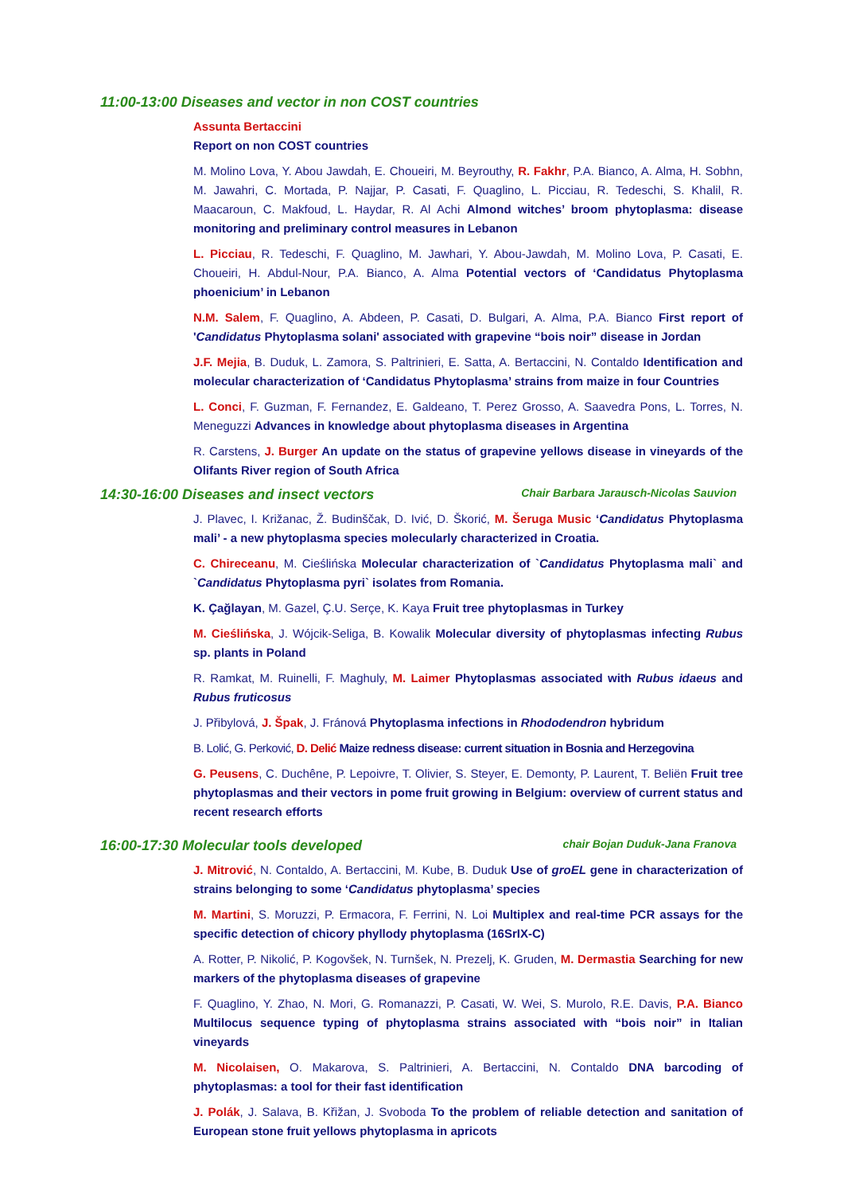11:00-13:00 Diseases and vector in non COST countries
Assunta Bertaccini
Report on non COST countries
M. Molino Lova, Y. Abou Jawdah, E. Choueiri, M. Beyrouthy, R. Fakhr, P.A. Bianco, A. Alma, H. Sobhn, M. Jawahri, C. Mortada, P. Najjar, P. Casati, F. Quaglino, L. Picciau, R. Tedeschi, S. Khalil, R. Maacaroun, C. Makfoud, L. Haydar, R. Al Achi Almond witches’ broom phytoplasma: disease monitoring and preliminary control measures in Lebanon
L. Picciau, R. Tedeschi, F. Quaglino, M. Jawhari, Y. Abou-Jawdah, M. Molino Lova, P. Casati, E. Choueiri, H. Abdul-Nour, P.A. Bianco, A. Alma Potential vectors of ‘Candidatus Phytoplasma phoenicium’ in Lebanon
N.M. Salem, F. Quaglino, A. Abdeen, P. Casati, D. Bulgari, A. Alma, P.A. Bianco First report of 'Candidatus Phytoplasma solani' associated with grapevine “bois noir” disease in Jordan
J.F. Mejia, B. Duduk, L. Zamora, S. Paltrinieri, E. Satta, A. Bertaccini, N. Contaldo Identification and molecular characterization of ‘Candidatus Phytoplasma’ strains from maize in four Countries
L. Conci, F. Guzman, F. Fernandez, E. Galdeano, T. Perez Grosso, A. Saavedra Pons, L. Torres, N. Meneguzzi Advances in knowledge about phytoplasma diseases in Argentina
R. Carstens, J. Burger An update on the status of grapevine yellows disease in vineyards of the Olifants River region of South Africa
14:30-16:00 Diseases and insect vectors Chair Barbara Jarausch-Nicolas Sauvion
J. Plavec, I. Križanac, Ž. Budinščak, D. Ivić, D. Škorić, M. Šeruga Music ‘Candidatus Phytoplasma mali’ - a new phytoplasma species molecularly characterized in Croatia.
C. Chireceanu, M. Cieślińska Molecular characterization of `Candidatus Phytoplasma mali` and `Candidatus Phytoplasma pyri` isolates from Romania.
K. Çağlayan, M. Gazel, Ç.U. Serçe, K. Kaya Fruit tree phytoplasmas in Turkey
M. Cieślińska, J. Wójcik-Seliga, B. Kowalik Molecular diversity of phytoplasmas infecting Rubus sp. plants in Poland
R. Ramkat, M. Ruinelli, F. Maghuly, M. Laimer Phytoplasmas associated with Rubus idaeus and Rubus fruticosus
J. Přibylová, J. Špak, J. Fránová Phytoplasma infections in Rhododendron hybridum
B. Lolić, G. Perković, D. Delić Maize redness disease: current situation in Bosnia and Herzegovina
G. Peusens, C. Duchêne, P. Lepoivre, T. Olivier, S. Steyer, E. Demonty, P. Laurent, T. Beliën Fruit tree phytoplasmas and their vectors in pome fruit growing in Belgium: overview of current status and recent research efforts
16:00-17:30 Molecular tools developed chair Bojan Duduk-Jana Franova
J. Mitrović, N. Contaldo, A. Bertaccini, M. Kube, B. Duduk Use of groEL gene in characterization of strains belonging to some ‘Candidatus phytoplasma’ species
M. Martini, S. Moruzzi, P. Ermacora, F. Ferrini, N. Loi Multiplex and real-time PCR assays for the specific detection of chicory phyllody phytoplasma (16SrIX-C)
A. Rotter, P. Nikolić, P. Kogovšek, N. Turnšek, N. Prezelj, K. Gruden, M. Dermastia Searching for new markers of the phytoplasma diseases of grapevine
F. Quaglino, Y. Zhao, N. Mori, G. Romanazzi, P. Casati, W. Wei, S. Murolo, R.E. Davis, P.A. Bianco Multilocus sequence typing of phytoplasma strains associated with “bois noir” in Italian vineyards
M. Nicolaisen, O. Makarova, S. Paltrinieri, A. Bertaccini, N. Contaldo DNA barcoding of phytoplasmas: a tool for their fast identification
J. Polák, J. Salava, B. Křižan, J. Svoboda To the problem of reliable detection and sanitation of European stone fruit yellows phytoplasma in apricots